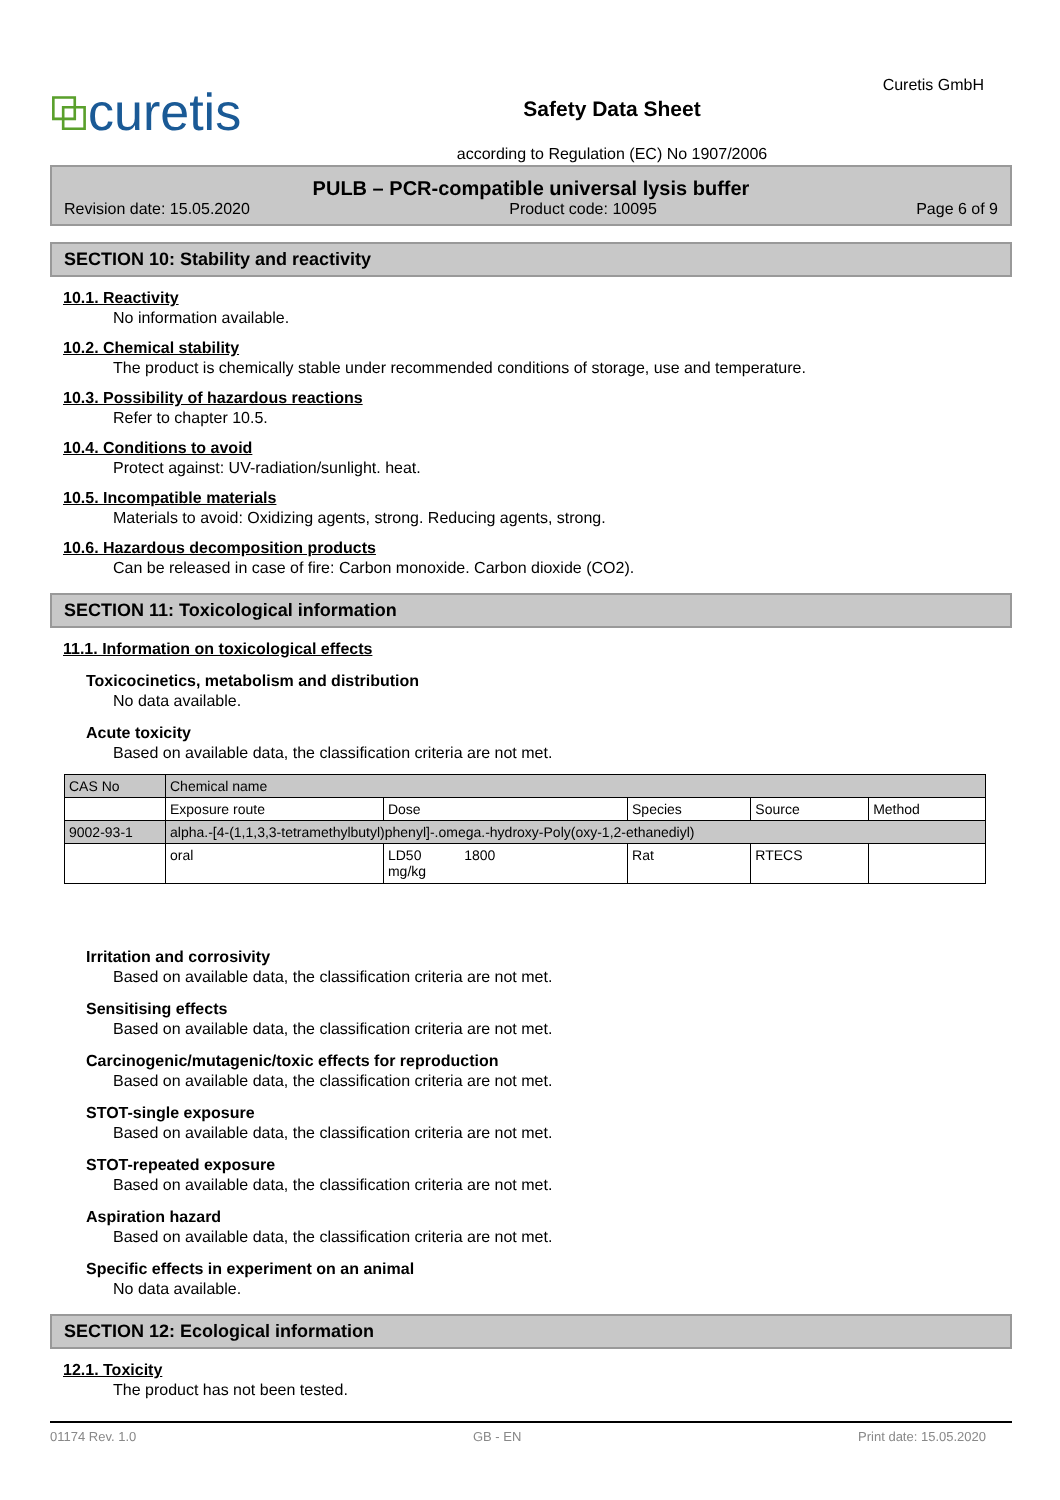⧉curetis
Safety Data Sheet
according to Regulation (EC) No 1907/2006
Curetis GmbH
PULB – PCR-compatible universal lysis buffer
Revision date: 15.05.2020 Product code: 10095 Page 6 of 9
SECTION 10: Stability and reactivity
10.1. Reactivity
No information available.
10.2. Chemical stability
The product is chemically stable under recommended conditions of storage, use and temperature.
10.3. Possibility of hazardous reactions
Refer to chapter 10.5.
10.4. Conditions to avoid
Protect against: UV-radiation/sunlight. heat.
10.5. Incompatible materials
Materials to avoid: Oxidizing agents, strong. Reducing agents, strong.
10.6. Hazardous decomposition products
Can be released in case of fire: Carbon monoxide. Carbon dioxide (CO2).
SECTION 11: Toxicological information
11.1. Information on toxicological effects
Toxicocinetics, metabolism and distribution
No data available.
Acute toxicity
Based on available data, the classification criteria are not met.
| CAS No | Chemical name | | | | |
| | Exposure route | Dose | Species | Source | Method |
| 9002-93-1 | alpha.-[4-(1,1,3,3-tetramethylbutyl)phenyl]-.omega.-hydroxy-Poly(oxy-1,2-ethanediyl) | | | | |
| | oral | LD50 1800 mg/kg | Rat | RTECS | |
Irritation and corrosivity
Based on available data, the classification criteria are not met.
Sensitising effects
Based on available data, the classification criteria are not met.
Carcinogenic/mutagenic/toxic effects for reproduction
Based on available data, the classification criteria are not met.
STOT-single exposure
Based on available data, the classification criteria are not met.
STOT-repeated exposure
Based on available data, the classification criteria are not met.
Aspiration hazard
Based on available data, the classification criteria are not met.
Specific effects in experiment on an animal
No data available.
SECTION 12: Ecological information
12.1. Toxicity
The product has not been tested.
01174 Rev. 1.0 GB - EN Print date: 15.05.2020